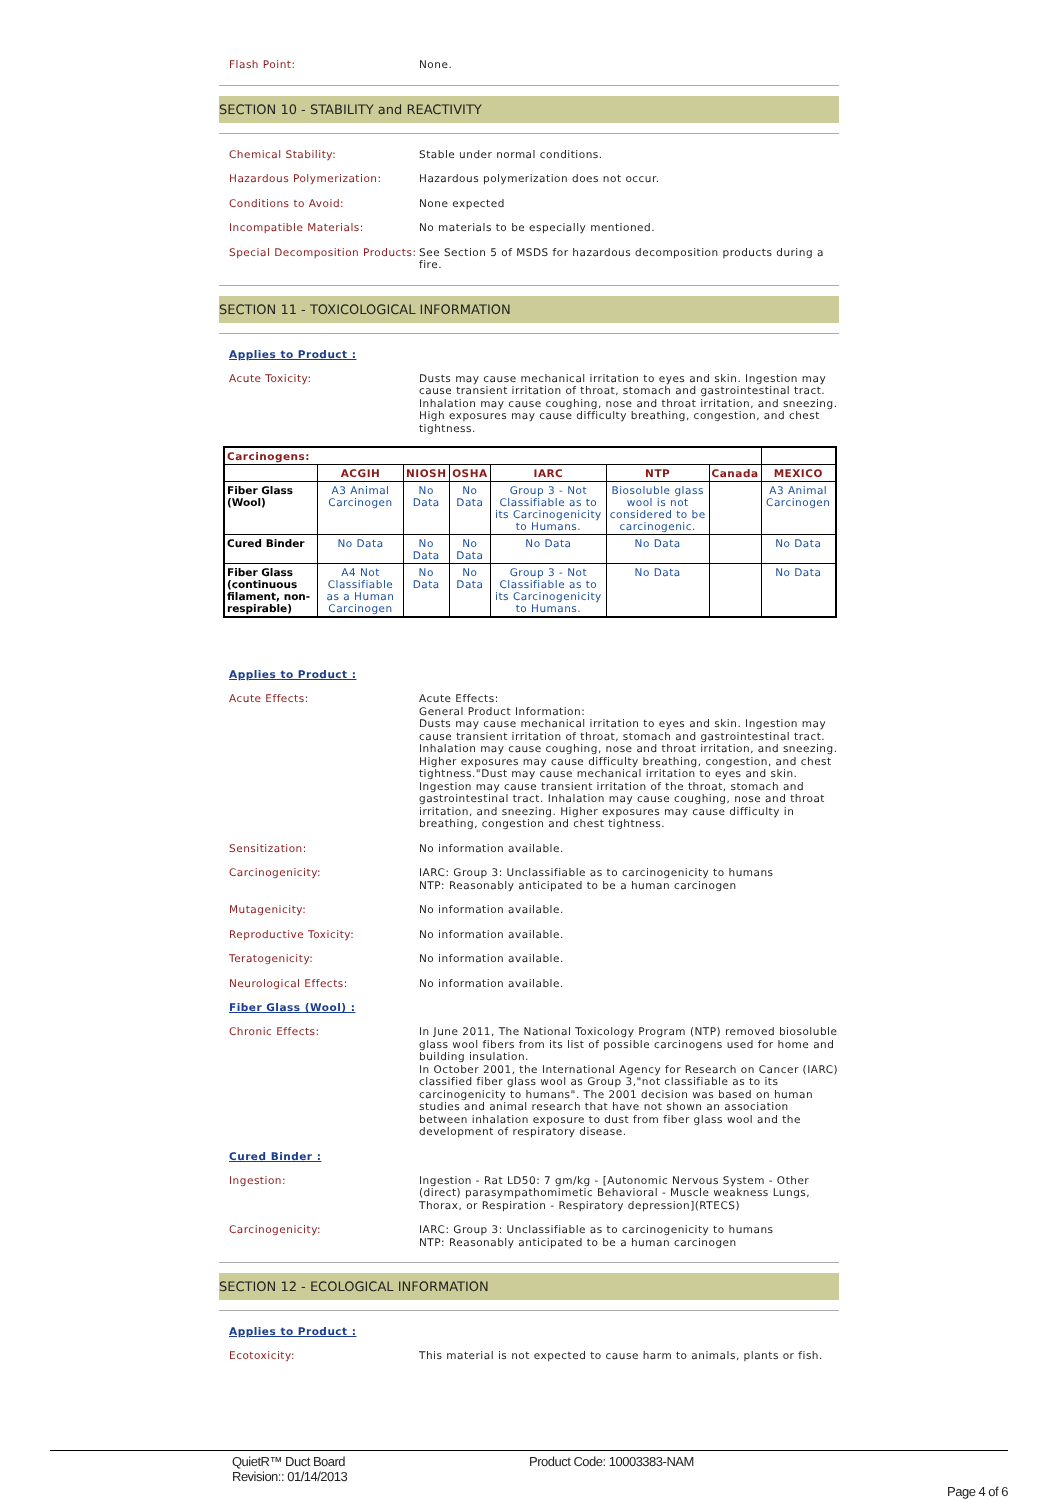Flash Point:
None.
SECTION 10 - STABILITY and REACTIVITY
Chemical Stability:
Stable under normal conditions.
Hazardous Polymerization:
Hazardous polymerization does not occur.
Conditions to Avoid:
None expected
Incompatible Materials:
No materials to be especially mentioned.
Special Decomposition Products:
See Section 5 of MSDS for hazardous decomposition products during a fire.
SECTION 11 - TOXICOLOGICAL INFORMATION
Applies to Product :
Acute Toxicity:
Dusts may cause mechanical irritation to eyes and skin. Ingestion may cause transient irritation of throat, stomach and gastrointestinal tract. Inhalation may cause coughing, nose and throat irritation, and sneezing. High exposures may cause difficulty breathing, congestion, and chest tightness.
| Carcinogens: | | | | | | | |
| --- | --- | --- | --- | --- | --- | --- | --- |
| | ACGIH | NIOSH | OSHA | IARC | NTP | Canada | MEXICO |
| Fiber Glass (Wool) | A3 Animal Carcinogen | No Data | No Data | Group 3 - Not Classifiable as to its Carcinogenicity to Humans. | Biosoluble glass wool is not considered to be carcinogenic. | | A3 Animal Carcinogen |
| Cured Binder | No Data | No Data | No Data | No Data | No Data | | No Data |
| Fiber Glass (continuous filament, non-respirable) | A4 Not Classifiable as a Human Carcinogen | No Data | No Data | Group 3 - Not Classifiable as to its Carcinogenicity to Humans. | No Data | | No Data |
Applies to Product :
Acute Effects:
Acute Effects:
General Product Information:
Dusts may cause mechanical irritation to eyes and skin. Ingestion may cause transient irritation of throat, stomach and gastrointestinal tract. Inhalation may cause coughing, nose and throat irritation, and sneezing. Higher exposures may cause difficulty breathing, congestion, and chest tightness."Dust may cause mechanical irritation to eyes and skin. Ingestion may cause transient irritation of the throat, stomach and gastrointestinal tract. Inhalation may cause coughing, nose and throat irritation, and sneezing. Higher exposures may cause difficulty in breathing, congestion and chest tightness.
Sensitization:
No information available.
Carcinogenicity:
IARC: Group 3: Unclassifiable as to carcinogenicity to humans
NTP: Reasonably anticipated to be a human carcinogen
Mutagenicity:
No information available.
Reproductive Toxicity:
No information available.
Teratogenicity:
No information available.
Neurological Effects:
No information available.
Fiber Glass (Wool) :
Chronic Effects:
In June 2011, The National Toxicology Program (NTP) removed biosoluble glass wool fibers from its list of possible carcinogens used for home and building insulation.
In October 2001, the International Agency for Research on Cancer (IARC) classified fiber glass wool as Group 3,"not classifiable as to its carcinogenicity to humans". The 2001 decision was based on human studies and animal research that have not shown an association between inhalation exposure to dust from fiber glass wool and the development of respiratory disease.
Cured Binder :
Ingestion:
Ingestion - Rat LD50: 7 gm/kg - [Autonomic Nervous System - Other (direct) parasympathomimetic Behavioral - Muscle weakness Lungs, Thorax, or Respiration - Respiratory depression](RTECS)
Carcinogenicity:
IARC: Group 3: Unclassifiable as to carcinogenicity to humans
NTP: Reasonably anticipated to be a human carcinogen
SECTION 12 - ECOLOGICAL INFORMATION
Applies to Product :
Ecotoxicity:
This material is not expected to cause harm to animals, plants or fish.
QuietR™ Duct Board
Revision:: 01/14/2013
Product Code: 10003383-NAM
Page 4 of 6